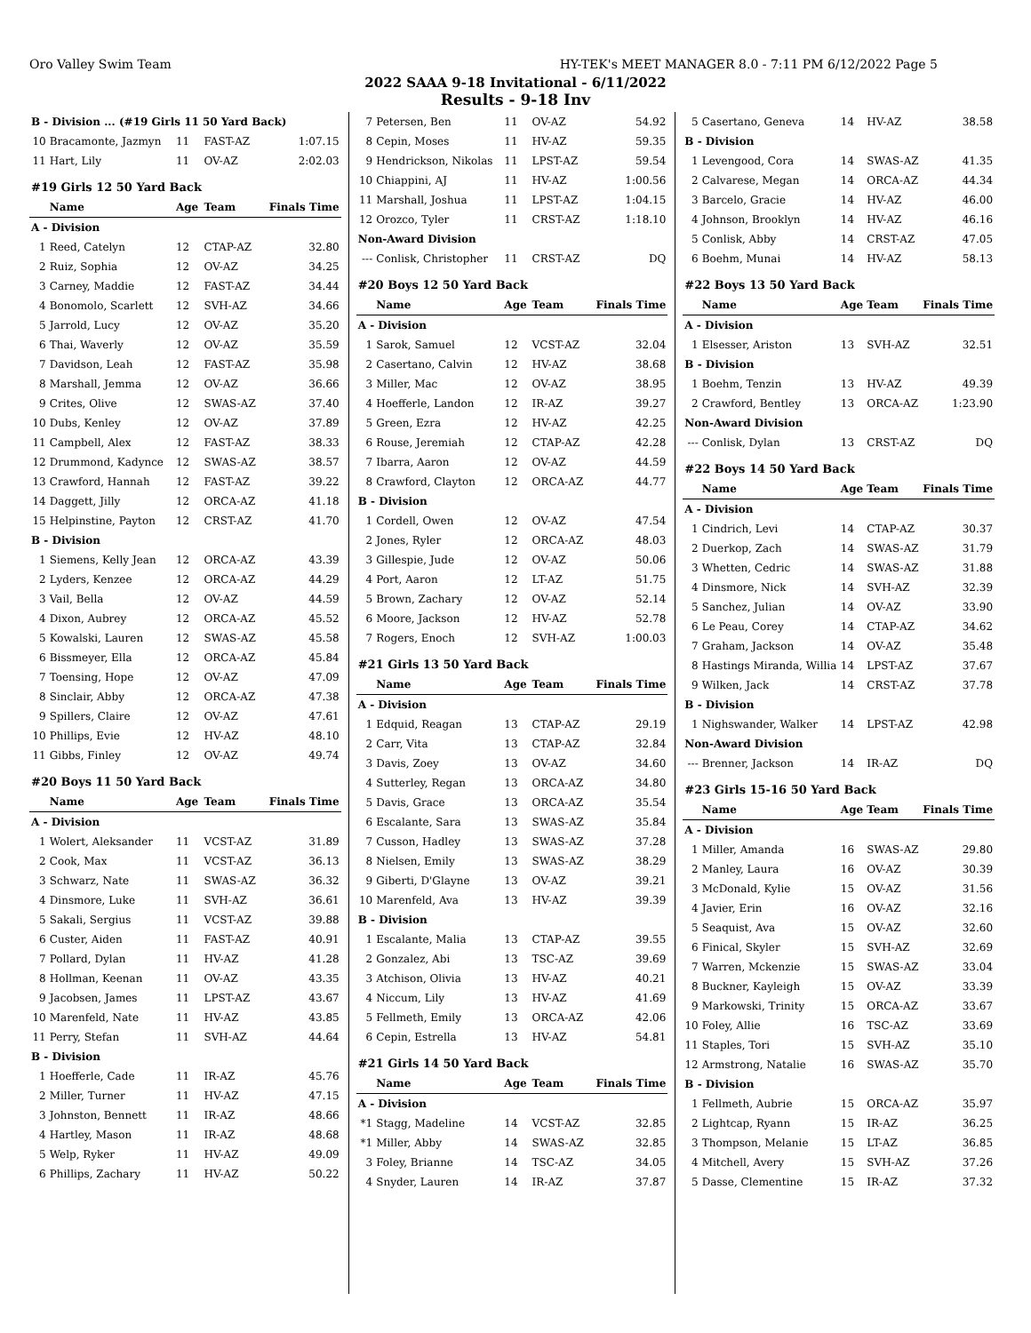Oro Valley Swim Team HY-TEK's MEET MANAGER 8.0 - 7:11 PM 6/12/2022 Page 5
2022 SAAA 9-18 Invitational - 6/11/2022
Results - 9-18 Inv
| B - Division ... (#19 Girls 11 50 Yard Back) | | | | |
| 10 | Bracamonte, Jazmyn | 11 | FAST-AZ | 1:07.15 |
| 11 | Hart, Lily | 11 | OV-AZ | 2:02.03 |
| #19 Girls 12 50 Yard Back | | | | |
| | Name | Age | Team | Finals Time |
| A - Division | | | | |
| 1 | Reed, Catelyn | 12 | CTAP-AZ | 32.80 |
| 2 | Ruiz, Sophia | 12 | OV-AZ | 34.25 |
| 3 | Carney, Maddie | 12 | FAST-AZ | 34.44 |
| 4 | Bonomolo, Scarlett | 12 | SVH-AZ | 34.66 |
| 5 | Jarrold, Lucy | 12 | OV-AZ | 35.20 |
| 6 | Thai, Waverly | 12 | OV-AZ | 35.59 |
| 7 | Davidson, Leah | 12 | FAST-AZ | 35.98 |
| 8 | Marshall, Jemma | 12 | OV-AZ | 36.66 |
| 9 | Crites, Olive | 12 | SWAS-AZ | 37.40 |
| 10 | Dubs, Kenley | 12 | OV-AZ | 37.89 |
| 11 | Campbell, Alex | 12 | FAST-AZ | 38.33 |
| 12 | Drummond, Kadynce | 12 | SWAS-AZ | 38.57 |
| 13 | Crawford, Hannah | 12 | FAST-AZ | 39.22 |
| 14 | Daggett, Jilly | 12 | ORCA-AZ | 41.18 |
| 15 | Helpinstine, Payton | 12 | CRST-AZ | 41.70 |
| B - Division | | | | |
| 1 | Siemens, Kelly Jean | 12 | ORCA-AZ | 43.39 |
| 2 | Lyders, Kenzee | 12 | ORCA-AZ | 44.29 |
| 3 | Vail, Bella | 12 | OV-AZ | 44.59 |
| 4 | Dixon, Aubrey | 12 | ORCA-AZ | 45.52 |
| 5 | Kowalski, Lauren | 12 | SWAS-AZ | 45.58 |
| 6 | Bissmeyer, Ella | 12 | ORCA-AZ | 45.84 |
| 7 | Toensing, Hope | 12 | OV-AZ | 47.09 |
| 8 | Sinclair, Abby | 12 | ORCA-AZ | 47.38 |
| 9 | Spillers, Claire | 12 | OV-AZ | 47.61 |
| 10 | Phillips, Evie | 12 | HV-AZ | 48.10 |
| 11 | Gibbs, Finley | 12 | OV-AZ | 49.74 |
| #20 Boys 11 50 Yard Back | | | | |
| | Name | Age | Team | Finals Time |
| A - Division | | | | |
| 1 | Wolert, Aleksander | 11 | VCST-AZ | 31.89 |
| 2 | Cook, Max | 11 | VCST-AZ | 36.13 |
| 3 | Schwarz, Nate | 11 | SWAS-AZ | 36.32 |
| 4 | Dinsmore, Luke | 11 | SVH-AZ | 36.61 |
| 5 | Sakali, Sergius | 11 | VCST-AZ | 39.88 |
| 6 | Custer, Aiden | 11 | FAST-AZ | 40.91 |
| 7 | Pollard, Dylan | 11 | HV-AZ | 41.28 |
| 8 | Hollman, Keenan | 11 | OV-AZ | 43.35 |
| 9 | Jacobsen, James | 11 | LPST-AZ | 43.67 |
| 10 | Marenfeld, Nate | 11 | HV-AZ | 43.85 |
| 11 | Perry, Stefan | 11 | SVH-AZ | 44.64 |
| B - Division | | | | |
| 1 | Hoefferle, Cade | 11 | IR-AZ | 45.76 |
| 2 | Miller, Turner | 11 | HV-AZ | 47.15 |
| 3 | Johnston, Bennett | 11 | IR-AZ | 48.66 |
| 4 | Hartley, Mason | 11 | IR-AZ | 48.68 |
| 5 | Welp, Ryker | 11 | HV-AZ | 49.09 |
| 6 | Phillips, Zachary | 11 | HV-AZ | 50.22 |
| 7 | Petersen, Ben | 11 | OV-AZ | 54.92 |
| 8 | Cepin, Moses | 11 | HV-AZ | 59.35 |
| 9 | Hendrickson, Nikolas | 11 | LPST-AZ | 59.54 |
| 10 | Chiappini, AJ | 11 | HV-AZ | 1:00.56 |
| 11 | Marshall, Joshua | 11 | LPST-AZ | 1:04.15 |
| 12 | Orozco, Tyler | 11 | CRST-AZ | 1:18.10 |
| Non-Award Division | | | | |
| --- | Conlisk, Christopher | 11 | CRST-AZ | DQ |
| #20 Boys 12 50 Yard Back | | | | |
| | Name | Age | Team | Finals Time |
| A - Division | | | | |
| 1 | Sarok, Samuel | 12 | VCST-AZ | 32.04 |
| 2 | Casertano, Calvin | 12 | HV-AZ | 38.68 |
| 3 | Miller, Mac | 12 | OV-AZ | 38.95 |
| 4 | Hoefferle, Landon | 12 | IR-AZ | 39.27 |
| 5 | Green, Ezra | 12 | HV-AZ | 42.25 |
| 6 | Rouse, Jeremiah | 12 | CTAP-AZ | 42.28 |
| 7 | Ibarra, Aaron | 12 | OV-AZ | 44.59 |
| 8 | Crawford, Clayton | 12 | ORCA-AZ | 44.77 |
| B - Division | | | | |
| 1 | Cordell, Owen | 12 | OV-AZ | 47.54 |
| 2 | Jones, Ryler | 12 | ORCA-AZ | 48.03 |
| 3 | Gillespie, Jude | 12 | OV-AZ | 50.06 |
| 4 | Port, Aaron | 12 | LT-AZ | 51.75 |
| 5 | Brown, Zachary | 12 | OV-AZ | 52.14 |
| 6 | Moore, Jackson | 12 | HV-AZ | 52.78 |
| 7 | Rogers, Enoch | 12 | SVH-AZ | 1:00.03 |
| #21 Girls 13 50 Yard Back | | | | |
| | Name | Age | Team | Finals Time |
| A - Division | | | | |
| 1 | Edquid, Reagan | 13 | CTAP-AZ | 29.19 |
| 2 | Carr, Vita | 13 | CTAP-AZ | 32.84 |
| 3 | Davis, Zoey | 13 | OV-AZ | 34.60 |
| 4 | Sutterley, Regan | 13 | ORCA-AZ | 34.80 |
| 5 | Davis, Grace | 13 | ORCA-AZ | 35.54 |
| 6 | Escalante, Sara | 13 | SWAS-AZ | 35.84 |
| 7 | Cusson, Hadley | 13 | SWAS-AZ | 37.28 |
| 8 | Nielsen, Emily | 13 | SWAS-AZ | 38.29 |
| 9 | Giberti, D'Glayne | 13 | OV-AZ | 39.21 |
| 10 | Marenfeld, Ava | 13 | HV-AZ | 39.39 |
| B - Division | | | | |
| 1 | Escalante, Malia | 13 | CTAP-AZ | 39.55 |
| 2 | Gonzalez, Abi | 13 | TSC-AZ | 39.69 |
| 3 | Atchison, Olivia | 13 | HV-AZ | 40.21 |
| 4 | Niccum, Lily | 13 | HV-AZ | 41.69 |
| 5 | Fellmeth, Emily | 13 | ORCA-AZ | 42.06 |
| 6 | Cepin, Estrella | 13 | HV-AZ | 54.81 |
| #21 Girls 14 50 Yard Back | | | | |
| | Name | Age | Team | Finals Time |
| A - Division | | | | |
| *1 | Stagg, Madeline | 14 | VCST-AZ | 32.85 |
| *1 | Miller, Abby | 14 | SWAS-AZ | 32.85 |
| 3 | Foley, Brianne | 14 | TSC-AZ | 34.05 |
| 4 | Snyder, Lauren | 14 | IR-AZ | 37.87 |
| 5 | Casertano, Geneva | 14 | HV-AZ | 38.58 |
| B - Division | | | | |
| 1 | Levengood, Cora | 14 | SWAS-AZ | 41.35 |
| 2 | Calvarese, Megan | 14 | ORCA-AZ | 44.34 |
| 3 | Barcelo, Gracie | 14 | HV-AZ | 46.00 |
| 4 | Johnson, Brooklyn | 14 | HV-AZ | 46.16 |
| 5 | Conlisk, Abby | 14 | CRST-AZ | 47.05 |
| 6 | Boehm, Munai | 14 | HV-AZ | 58.13 |
| #22 Boys 13 50 Yard Back | | | | |
| | Name | Age | Team | Finals Time |
| A - Division | | | | |
| 1 | Elsesser, Ariston | 13 | SVH-AZ | 32.51 |
| B - Division | | | | |
| 1 | Boehm, Tenzin | 13 | HV-AZ | 49.39 |
| 2 | Crawford, Bentley | 13 | ORCA-AZ | 1:23.90 |
| Non-Award Division | | | | |
| --- | Conlisk, Dylan | 13 | CRST-AZ | DQ |
| #22 Boys 14 50 Yard Back | | | | |
| | Name | Age | Team | Finals Time |
| A - Division | | | | |
| 1 | Cindrich, Levi | 14 | CTAP-AZ | 30.37 |
| 2 | Duerkop, Zach | 14 | SWAS-AZ | 31.79 |
| 3 | Whetten, Cedric | 14 | SWAS-AZ | 31.88 |
| 4 | Dinsmore, Nick | 14 | SVH-AZ | 32.39 |
| 5 | Sanchez, Julian | 14 | OV-AZ | 33.90 |
| 6 | Le Peau, Corey | 14 | CTAP-AZ | 34.62 |
| 7 | Graham, Jackson | 14 | OV-AZ | 35.48 |
| 8 | Hastings Miranda, Willia | 14 | LPST-AZ | 37.67 |
| 9 | Wilken, Jack | 14 | CRST-AZ | 37.78 |
| B - Division | | | | |
| 1 | Nighswander, Walker | 14 | LPST-AZ | 42.98 |
| Non-Award Division | | | | |
| --- | Brenner, Jackson | 14 | IR-AZ | DQ |
| #23 Girls 15-16 50 Yard Back | | | | |
| | Name | Age | Team | Finals Time |
| A - Division | | | | |
| 1 | Miller, Amanda | 16 | SWAS-AZ | 29.80 |
| 2 | Manley, Laura | 16 | OV-AZ | 30.39 |
| 3 | McDonald, Kylie | 15 | OV-AZ | 31.56 |
| 4 | Javier, Erin | 16 | OV-AZ | 32.16 |
| 5 | Seaquist, Ava | 15 | OV-AZ | 32.60 |
| 6 | Finical, Skyler | 15 | SVH-AZ | 32.69 |
| 7 | Warren, Mckenzie | 15 | SWAS-AZ | 33.04 |
| 8 | Buckner, Kayleigh | 15 | OV-AZ | 33.39 |
| 9 | Markowski, Trinity | 15 | ORCA-AZ | 33.67 |
| 10 | Foley, Allie | 16 | TSC-AZ | 33.69 |
| 11 | Staples, Tori | 15 | SVH-AZ | 35.10 |
| 12 | Armstrong, Natalie | 16 | SWAS-AZ | 35.70 |
| B - Division | | | | |
| 1 | Fellmeth, Aubrie | 15 | ORCA-AZ | 35.97 |
| 2 | Lightcap, Ryann | 15 | IR-AZ | 36.25 |
| 3 | Thompson, Melanie | 15 | LT-AZ | 36.85 |
| 4 | Mitchell, Avery | 15 | SVH-AZ | 37.26 |
| 5 | Dasse, Clementine | 15 | IR-AZ | 37.32 |